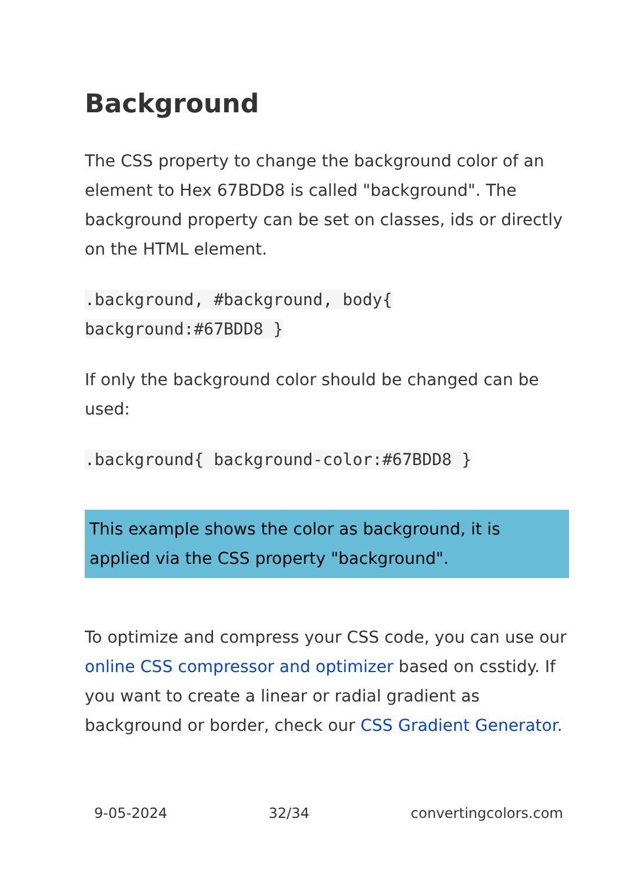Background
The CSS property to change the background color of an element to Hex 67BDD8 is called "background". The background property can be set on classes, ids or directly on the HTML element.
.background, #background, body{
background:#67BDD8 }
If only the background color should be changed can be used:
.background{ background-color:#67BDD8 }
This example shows the color as background, it is applied via the CSS property "background".
To optimize and compress your CSS code, you can use our online CSS compressor and optimizer based on csstidy. If you want to create a linear or radial gradient as background or border, check our CSS Gradient Generator.
9-05-2024 32/34 convertingcolors.com